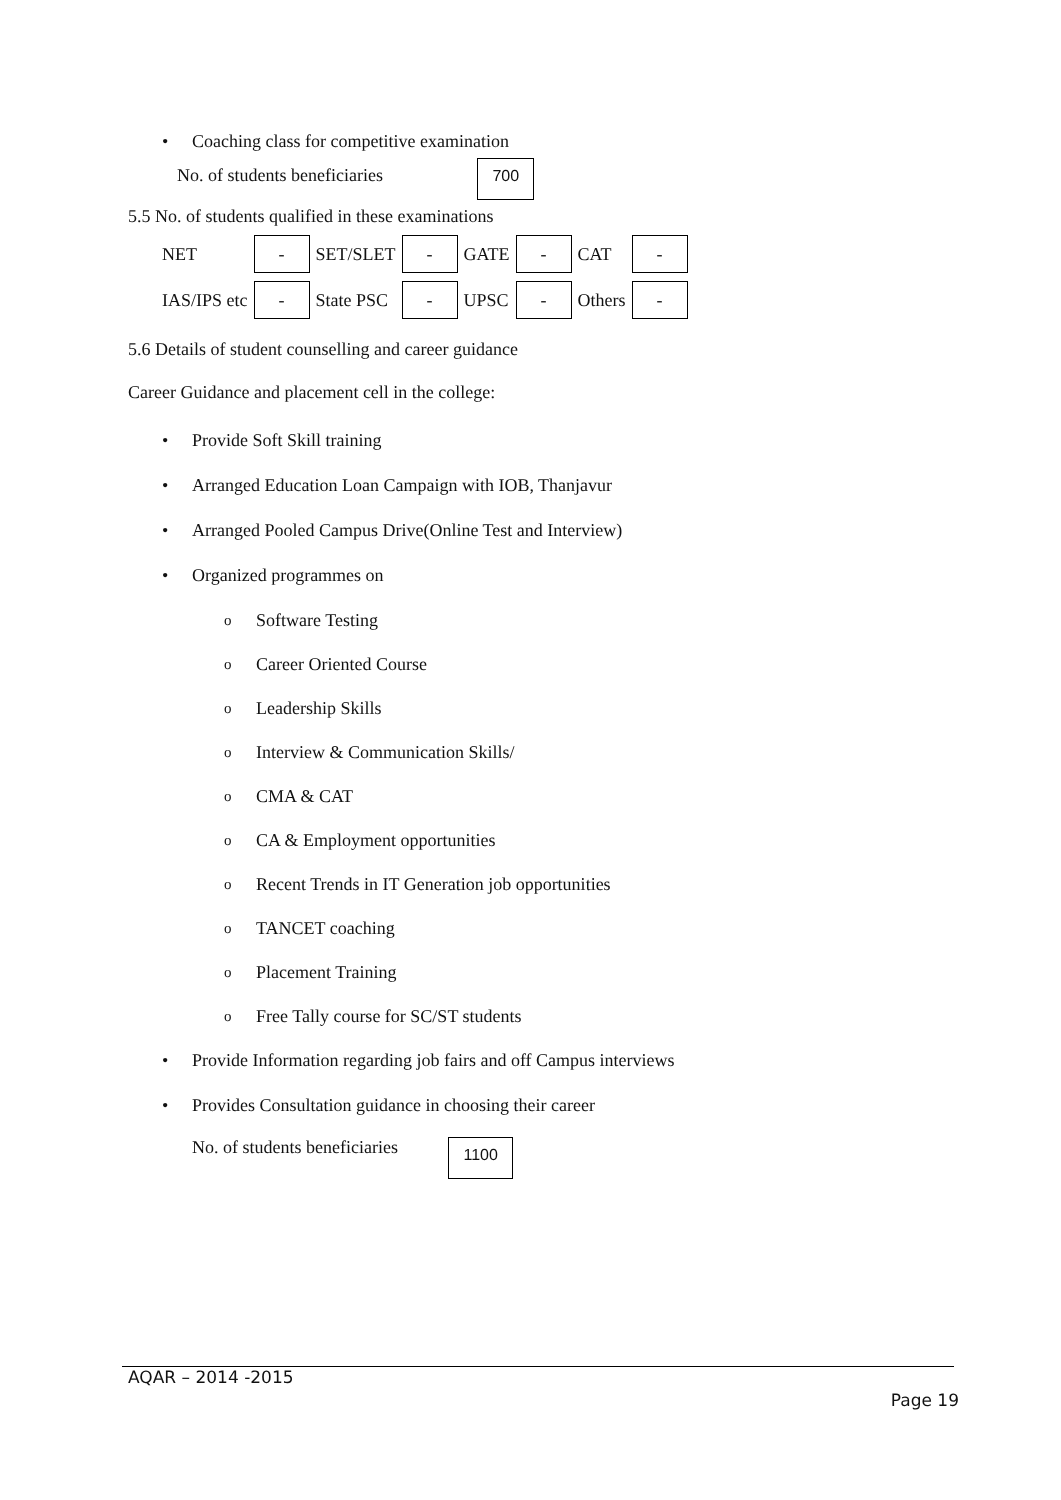• Coaching class for competitive examination
No. of students beneficiaries 700
5.5 No. of students qualified in these examinations
| NET | - | SET/SLET | - | GATE | - | CAT | - |
| IAS/IPS etc | - | State PSC | - | UPSC | - | Others | - |
5.6 Details of student counselling and career guidance
Career Guidance and placement cell in the college:
• Provide Soft Skill training
• Arranged Education Loan Campaign with IOB, Thanjavur
• Arranged Pooled Campus Drive(Online Test and Interview)
• Organized programmes on
o Software Testing
o Career Oriented Course
o Leadership Skills
o Interview & Communication Skills/
o CMA & CAT
o CA & Employment opportunities
o Recent Trends in IT Generation job opportunities
o TANCET coaching
o Placement Training
o Free Tally course for SC/ST students
• Provide Information regarding job fairs and off Campus interviews
• Provides Consultation guidance in choosing their career
No. of students beneficiaries 1100
AQAR – 2014 -2015
Page 19